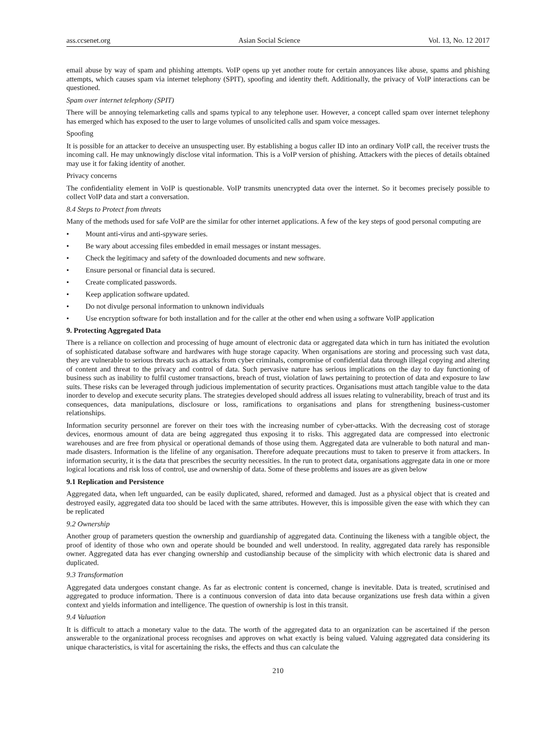ass.ccsenet.org Asian Social Science Vol. 13, No. 12 2017
email abuse by way of spam and phishing attempts. VoIP opens up yet another route for certain annoyances like abuse, spams and phishing attempts, which causes spam via internet telephony (SPIT), spoofing and identity theft. Additionally, the privacy of VoIP interactions can be questioned.
Spam over internet telephony (SPIT)
There will be annoying telemarketing calls and spams typical to any telephone user. However, a concept called spam over internet telephony has emerged which has exposed to the user to large volumes of unsolicited calls and spam voice messages.
Spoofing
It is possible for an attacker to deceive an unsuspecting user. By establishing a bogus caller ID into an ordinary VoIP call, the receiver trusts the incoming call. He may unknowingly disclose vital information. This is a VoIP version of phishing. Attackers with the pieces of details obtained may use it for faking identity of another.
Privacy concerns
The confidentiality element in VoIP is questionable. VoIP transmits unencrypted data over the internet. So it becomes precisely possible to collect VoIP data and start a conversation.
8.4 Steps to Protect from threats
Many of the methods used for safe VoIP are the similar for other internet applications. A few of the key steps of good personal computing are
• Mount anti-virus and anti-spyware series.
• Be wary about accessing files embedded in email messages or instant messages.
• Check the legitimacy and safety of the downloaded documents and new software.
• Ensure personal or financial data is secured.
• Create complicated passwords.
• Keep application software updated.
• Do not divulge personal information to unknown individuals
• Use encryption software for both installation and for the caller at the other end when using a software VoIP application
9. Protecting Aggregated Data
There is a reliance on collection and processing of huge amount of electronic data or aggregated data which in turn has initiated the evolution of sophisticated database software and hardwares with huge storage capacity. When organisations are storing and processing such vast data, they are vulnerable to serious threats such as attacks from cyber criminals, compromise of confidential data through illegal copying and altering of content and threat to the privacy and control of data. Such pervasive nature has serious implications on the day to day functioning of business such as inability to fulfil customer transactions, breach of trust, violation of laws pertaining to protection of data and exposure to law suits. These risks can be leveraged through judicious implementation of security practices. Organisations must attach tangible value to the data inorder to develop and execute security plans. The strategies developed should address all issues relating to vulnerability, breach of trust and its consequences, data manipulations, disclosure or loss, ramifications to organisations and plans for strengthening business-customer relationships.
Information security personnel are forever on their toes with the increasing number of cyber-attacks. With the decreasing cost of storage devices, enormous amount of data are being aggregated thus exposing it to risks. This aggregated data are compressed into electronic warehouses and are free from physical or operational demands of those using them. Aggregated data are vulnerable to both natural and man-made disasters. Information is the lifeline of any organisation. Therefore adequate precautions must to taken to preserve it from attackers. In information security, it is the data that prescribes the security necessities. In the run to protect data, organisations aggregate data in one or more logical locations and risk loss of control, use and ownership of data. Some of these problems and issues are as given below
9.1 Replication and Persistence
Aggregated data, when left unguarded, can be easily duplicated, shared, reformed and damaged. Just as a physical object that is created and destroyed easily, aggregated data too should be laced with the same attributes. However, this is impossible given the ease with which they can be replicated
9.2 Ownership
Another group of parameters question the ownership and guardianship of aggregated data. Continuing the likeness with a tangible object, the proof of identity of those who own and operate should be bounded and well understood. In reality, aggregated data rarely has responsible owner. Aggregated data has ever changing ownership and custodianship because of the simplicity with which electronic data is shared and duplicated.
9.3 Transformation
Aggregated data undergoes constant change. As far as electronic content is concerned, change is inevitable. Data is treated, scrutinised and aggregated to produce information. There is a continuous conversion of data into data because organizations use fresh data within a given context and yields information and intelligence. The question of ownership is lost in this transit.
9.4 Valuation
It is difficult to attach a monetary value to the data. The worth of the aggregated data to an organization can be ascertained if the person answerable to the organizational process recognises and approves on what exactly is being valued. Valuing aggregated data considering its unique characteristics, is vital for ascertaining the risks, the effects and thus can calculate the
210